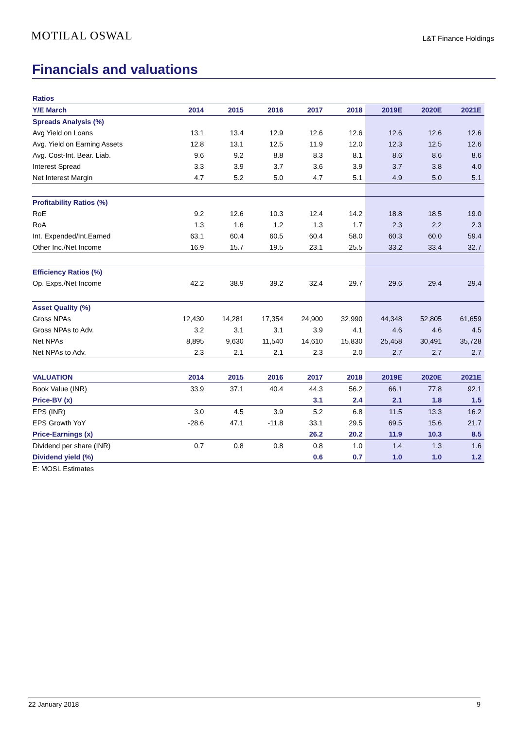MOTILAL OSWAL
L&T Finance Holdings
Financials and valuations
| Ratios | | | | | | | | |
| Y/E March | 2014 | 2015 | 2016 | 2017 | 2018 | 2019E | 2020E | 2021E |
| Spreads Analysis (%) | | | | | | | | |
| Avg Yield on Loans | 13.1 | 13.4 | 12.9 | 12.6 | 12.6 | 12.6 | 12.6 | 12.6 |
| Avg. Yield on Earning Assets | 12.8 | 13.1 | 12.5 | 11.9 | 12.0 | 12.3 | 12.5 | 12.6 |
| Avg. Cost-Int. Bear. Liab. | 9.6 | 9.2 | 8.8 | 8.3 | 8.1 | 8.6 | 8.6 | 8.6 |
| Interest Spread | 3.3 | 3.9 | 3.7 | 3.6 | 3.9 | 3.7 | 3.8 | 4.0 |
| Net Interest Margin | 4.7 | 5.2 | 5.0 | 4.7 | 5.1 | 4.9 | 5.0 | 5.1 |
| Profitability Ratios (%) | | | | | | | | |
| RoE | 9.2 | 12.6 | 10.3 | 12.4 | 14.2 | 18.8 | 18.5 | 19.0 |
| RoA | 1.3 | 1.6 | 1.2 | 1.3 | 1.7 | 2.3 | 2.2 | 2.3 |
| Int. Expended/Int.Earned | 63.1 | 60.4 | 60.5 | 60.4 | 58.0 | 60.3 | 60.0 | 59.4 |
| Other Inc./Net Income | 16.9 | 15.7 | 19.5 | 23.1 | 25.5 | 33.2 | 33.4 | 32.7 |
| Efficiency Ratios (%) | | | | | | | | |
| Op. Exps./Net Income | 42.2 | 38.9 | 39.2 | 32.4 | 29.7 | 29.6 | 29.4 | 29.4 |
| Asset Quality (%) | | | | | | | | |
| Gross NPAs | 12,430 | 14,281 | 17,354 | 24,900 | 32,990 | 44,348 | 52,805 | 61,659 |
| Gross NPAs to Adv. | 3.2 | 3.1 | 3.1 | 3.9 | 4.1 | 4.6 | 4.6 | 4.5 |
| Net NPAs | 8,895 | 9,630 | 11,540 | 14,610 | 15,830 | 25,458 | 30,491 | 35,728 |
| Net NPAs to Adv. | 2.3 | 2.1 | 2.1 | 2.3 | 2.0 | 2.7 | 2.7 | 2.7 |
| VALUATION | 2014 | 2015 | 2016 | 2017 | 2018 | 2019E | 2020E | 2021E |
| Book Value (INR) | 33.9 | 37.1 | 40.4 | 44.3 | 56.2 | 66.1 | 77.8 | 92.1 |
| Price-BV (x) | | | | 3.1 | 2.4 | 2.1 | 1.8 | 1.5 |
| EPS (INR) | 3.0 | 4.5 | 3.9 | 5.2 | 6.8 | 11.5 | 13.3 | 16.2 |
| EPS Growth YoY | -28.6 | 47.1 | -11.8 | 33.1 | 29.5 | 69.5 | 15.6 | 21.7 |
| Price-Earnings (x) | | | | 26.2 | 20.2 | 11.9 | 10.3 | 8.5 |
| Dividend per share (INR) | 0.7 | 0.8 | 0.8 | 0.8 | 1.0 | 1.4 | 1.3 | 1.6 |
| Dividend yield (%) | | | | 0.6 | 0.7 | 1.0 | 1.0 | 1.2 |
| E: MOSL Estimates | | | | | | | | |
22 January 2018 9